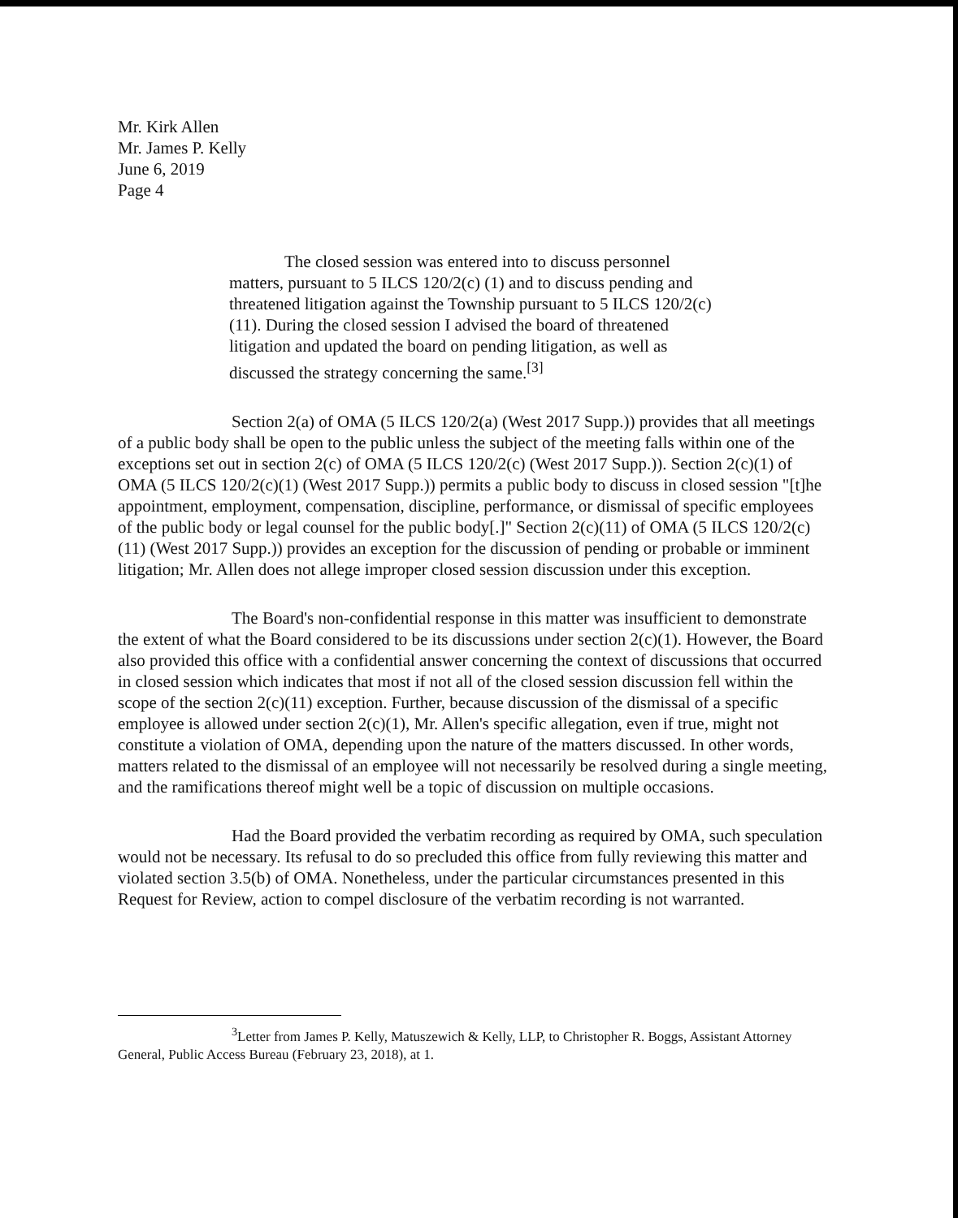Mr. Kirk Allen
Mr. James P. Kelly
June 6, 2019
Page 4
The closed session was entered into to discuss personnel matters, pursuant to 5 ILCS 120/2(c) (1) and to discuss pending and threatened litigation against the Township pursuant to 5 ILCS 120/2(c) (11). During the closed session I advised the board of threatened litigation and updated the board on pending litigation, as well as discussed the strategy concerning the same.<sup>[3]</sup>
Section 2(a) of OMA (5 ILCS 120/2(a) (West 2017 Supp.)) provides that all meetings of a public body shall be open to the public unless the subject of the meeting falls within one of the exceptions set out in section 2(c) of OMA (5 ILCS 120/2(c) (West 2017 Supp.)). Section 2(c)(1) of OMA (5 ILCS 120/2(c)(1) (West 2017 Supp.)) permits a public body to discuss in closed session "[t]he appointment, employment, compensation, discipline, performance, or dismissal of specific employees of the public body or legal counsel for the public body[.]" Section 2(c)(11) of OMA (5 ILCS 120/2(c)(11) (West 2017 Supp.)) provides an exception for the discussion of pending or probable or imminent litigation; Mr. Allen does not allege improper closed session discussion under this exception.
The Board's non-confidential response in this matter was insufficient to demonstrate the extent of what the Board considered to be its discussions under section 2(c)(1). However, the Board also provided this office with a confidential answer concerning the context of discussions that occurred in closed session which indicates that most if not all of the closed session discussion fell within the scope of the section 2(c)(11) exception. Further, because discussion of the dismissal of a specific employee is allowed under section 2(c)(1), Mr. Allen's specific allegation, even if true, might not constitute a violation of OMA, depending upon the nature of the matters discussed. In other words, matters related to the dismissal of an employee will not necessarily be resolved during a single meeting, and the ramifications thereof might well be a topic of discussion on multiple occasions.
Had the Board provided the verbatim recording as required by OMA, such speculation would not be necessary. Its refusal to do so precluded this office from fully reviewing this matter and violated section 3.5(b) of OMA. Nonetheless, under the particular circumstances presented in this Request for Review, action to compel disclosure of the verbatim recording is not warranted.
<sup>3</sup> Letter from James P. Kelly, Matuszewich & Kelly, LLP, to Christopher R. Boggs, Assistant Attorney General, Public Access Bureau (February 23, 2018), at 1.